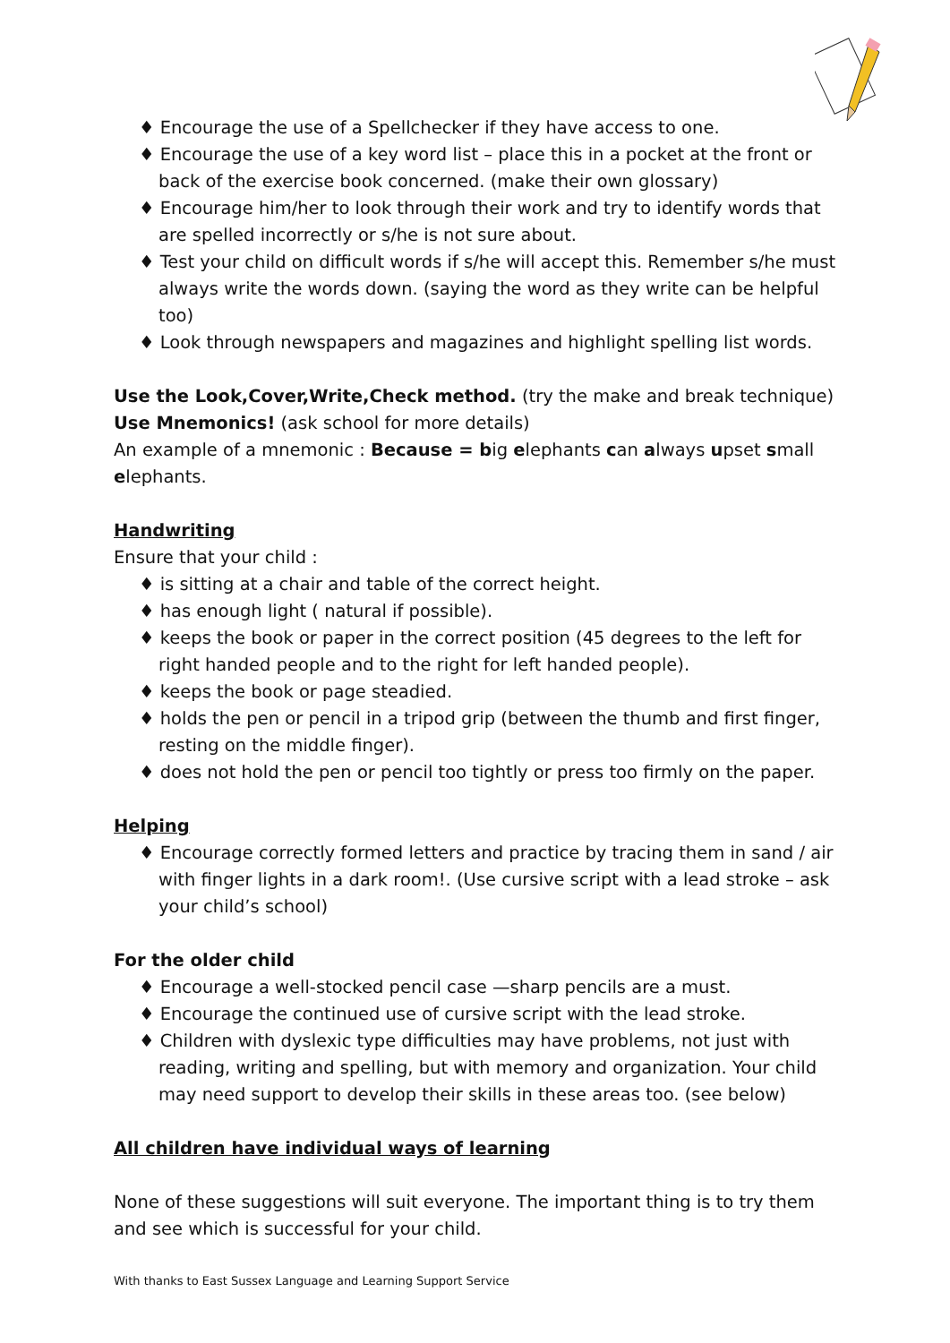♦ Encourage the use of a Spellchecker if they have access to one.
♦ Encourage the use of a key word list – place this in a pocket at the front or back of the exercise book concerned. (make their own glossary)
♦ Encourage him/her to look through their work and try to identify words that are spelled incorrectly or s/he is not sure about.
♦ Test your child on difficult words if s/he will accept this. Remember s/he must always write the words down. (saying the word as they write can be helpful too)
♦ Look through newspapers and magazines and highlight spelling list words.
Use the Look,Cover,Write,Check method. (try the make and break technique)
Use Mnemonics! (ask school for more details)
An example of a mnemonic : Because = big elephants can always upset small elephants.
Handwriting
Ensure that your child :
♦ is sitting at a chair and table of the correct height.
♦ has enough light ( natural if possible).
♦ keeps the book or paper in the correct position (45 degrees to the left for right handed people and to the right for left handed people).
♦ keeps the book or page steadied.
♦ holds the pen or pencil in a tripod grip (between the thumb and first finger, resting on the middle finger).
♦ does not hold the pen or pencil too tightly or press too firmly on the paper.
Helping
♦ Encourage correctly formed letters and practice by tracing them in sand / air with finger lights in a dark room!. (Use cursive script with a lead stroke – ask your child’s school)
For the older child
♦ Encourage a well-stocked pencil case —sharp pencils are a must.
♦ Encourage the continued use of cursive script with the lead stroke.
♦ Children with dyslexic type difficulties may have problems, not just with reading, writing and spelling, but with memory and organization. Your child may need support to develop their skills in these areas too. (see below)
All children have individual ways of learning
None of these suggestions will suit everyone. The important thing is to try them and see which is successful for your child.
With thanks to East Sussex Language and Learning Support Service